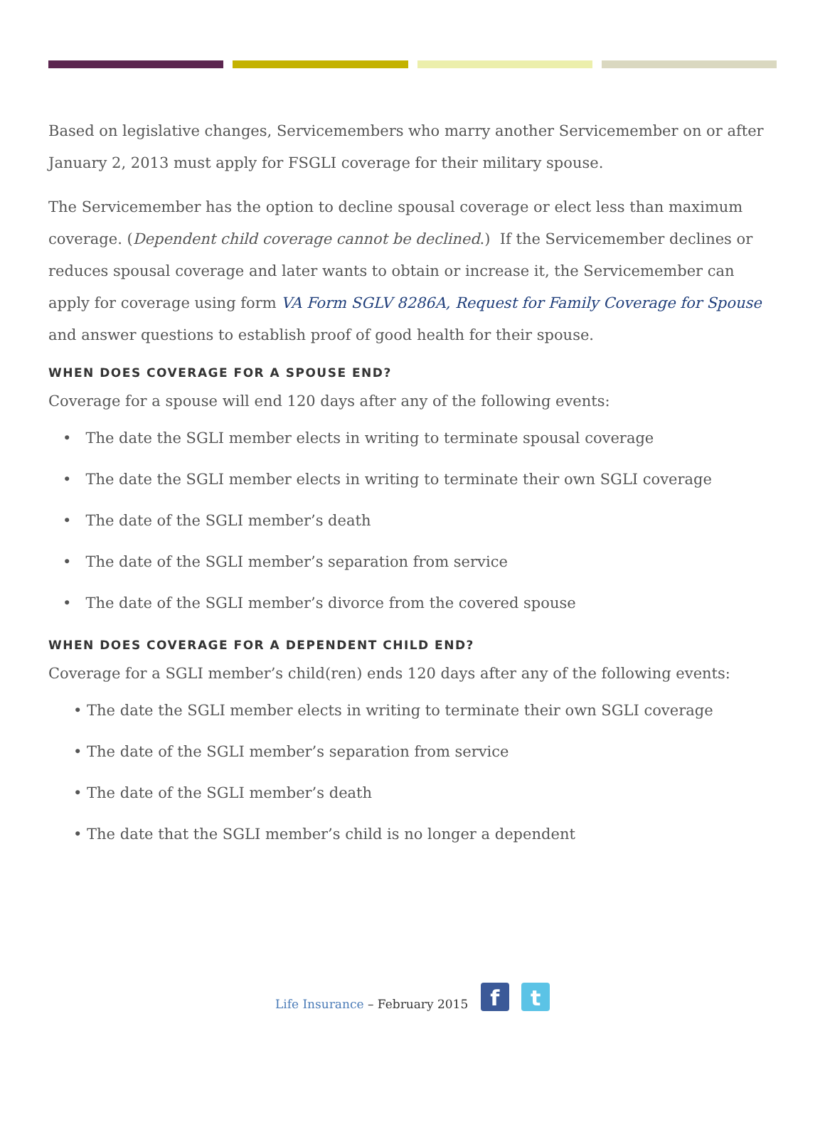Based on legislative changes, Servicemembers who marry another Servicemember on or after January 2, 2013 must apply for FSGLI coverage for their military spouse.
The Servicemember has the option to decline spousal coverage or elect less than maximum coverage. (Dependent child coverage cannot be declined.) If the Servicemember declines or reduces spousal coverage and later wants to obtain or increase it, the Servicemember can apply for coverage using form VA Form SGLV 8286A, Request for Family Coverage for Spouse and answer questions to establish proof of good health for their spouse.
WHEN DOES COVERAGE FOR A SPOUSE END?
Coverage for a spouse will end 120 days after any of the following events:
• The date the SGLI member elects in writing to terminate spousal coverage
• The date the SGLI member elects in writing to terminate their own SGLI coverage
• The date of the SGLI member’s death
• The date of the SGLI member’s separation from service
• The date of the SGLI member’s divorce from the covered spouse
WHEN DOES COVERAGE FOR A DEPENDENT CHILD END?
Coverage for a SGLI member’s child(ren) ends 120 days after any of the following events:
• The date the SGLI member elects in writing to terminate their own SGLI coverage
• The date of the SGLI member’s separation from service
• The date of the SGLI member’s death
• The date that the SGLI member’s child is no longer a dependent
Life Insurance – February 2015 f t